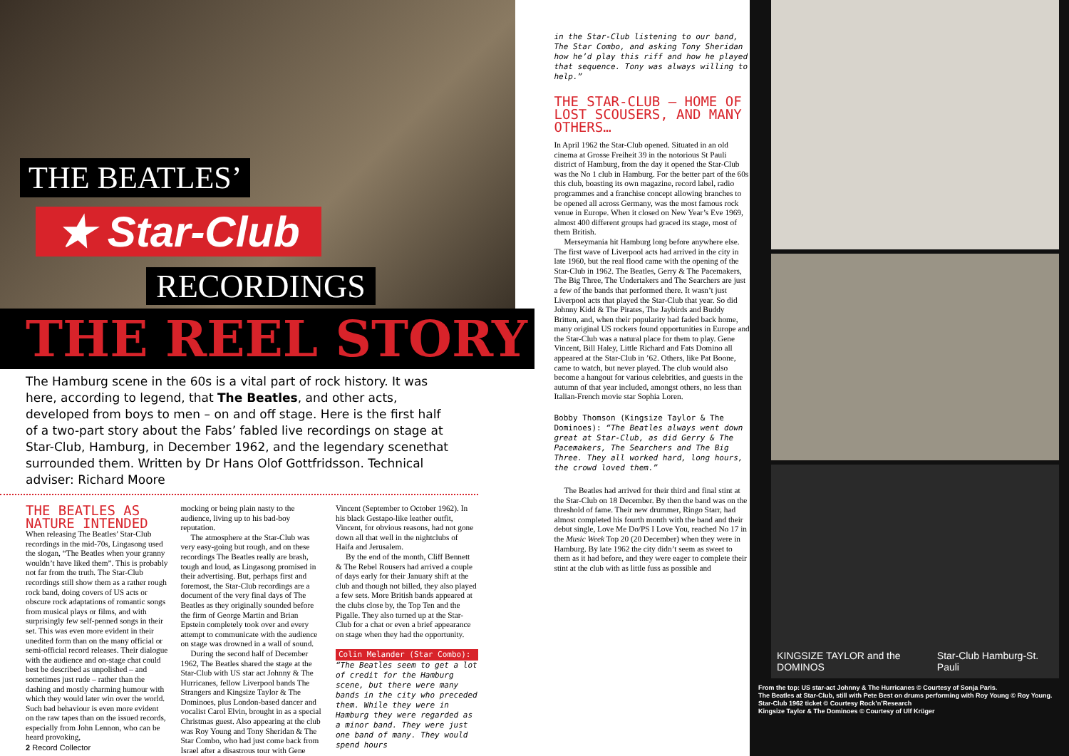THE BEATLES’
★ Star-Club
RECORDINGS
THE REEL STORY
The Hamburg scene in the 60s is a vital part of rock history. It was here, according to legend, that The Beatles, and other acts, developed from boys to men – on and off stage. Here is the first half of a two-part story about the Fabs’ fabled live recordings on stage at Star-Club, Hamburg, in December 1962, and the legendary scenethat surrounded them. Written by Dr Hans Olof Gottfridsson. Technical adviser: Richard Moore
THE BEATLES AS NATURE INTENDED
When releasing The Beatles’ Star-Club recordings in the mid-70s, Lingasong used the slogan, “The Beatles when your granny wouldn’t have liked them”. This is probably not far from the truth. The Star-Club recordings still show them as a rather rough rock band, doing covers of US acts or obscure rock adaptations of romantic songs from musical plays or films, and with surprisingly few self-penned songs in their set. This was even more evident in their unedited form than on the many official or semi-official record releases. Their dialogue with the audience and on-stage chat could best be described as unpolished – and sometimes just rude – rather than the dashing and mostly charming humour with which they would later win over the world. Such bad behaviour is even more evident on the raw tapes than on the issued records, especially from John Lennon, who can be heard provoking,
mocking or being plain nasty to the audience, living up to his bad-boy reputation.
The atmosphere at the Star-Club was very easy-going but rough, and on these recordings The Beatles really are brash, tough and loud, as Lingasong promised in their advertising. But, perhaps first and foremost, the Star-Club recordings are a document of the very final days of The Beatles as they originally sounded before the firm of George Martin and Brian Epstein completely took over and every attempt to communicate with the audience on stage was drowned in a wall of sound.
During the second half of December 1962, The Beatles shared the stage at the Star-Club with US star act Johnny & The Hurricanes, fellow Liverpool bands The Strangers and Kingsize Taylor & The Dominoes, plus London-based dancer and vocalist Carol Elvin, brought in as a special Christmas guest. Also appearing at the club was Roy Young and Tony Sheridan & The Star Combo, who had just come back from Israel after a disastrous tour with Gene
Vincent (September to October 1962). In his black Gestapo-like leather outfit, Vincent, for obvious reasons, had not gone down all that well in the nightclubs of Haifa and Jerusalem.
By the end of the month, Cliff Bennett & The Rebel Rousers had arrived a couple of days early for their January shift at the club and though not billed, they also played a few sets. More British bands appeared at the clubs close by, the Top Ten and the Pigalle. They also turned up at the Star-Club for a chat or even a brief appearance on stage when they had the opportunity.
Colin Melander (Star Combo):
“The Beatles seem to get a lot of credit for the Hamburg scene, but there were many bands in the city who preceded them. While they were in Hamburg they were regarded as a minor band. They were just one band of many. They would spend hours
2 Record Collector
in the Star-Club listening to our band, The Star Combo, and asking Tony Sheridan how he’d play this riff and how he played that sequence. Tony was always willing to help.”
THE STAR-CLUB – HOME OF LOST SCOUSERS, AND MANY OTHERS…
In April 1962 the Star-Club opened. Situated in an old cinema at Grosse Freiheit 39 in the notorious St Pauli district of Hamburg, from the day it opened the Star-Club was the No 1 club in Hamburg. For the better part of the 60s this club, boasting its own magazine, record label, radio programmes and a franchise concept allowing branches to be opened all across Germany, was the most famous rock venue in Europe. When it closed on New Year’s Eve 1969, almost 400 different groups had graced its stage, most of them British.
Merseymania hit Hamburg long before anywhere else. The first wave of Liverpool acts had arrived in the city in late 1960, but the real flood came with the opening of the Star-Club in 1962. The Beatles, Gerry & The Pacemakers, The Big Three, The Undertakers and The Searchers are just a few of the bands that performed there. It wasn’t just Liverpool acts that played the Star-Club that year. So did Johnny Kidd & The Pirates, The Jaybirds and Buddy Britten, and, when their popularity had faded back home, many original US rockers found opportunities in Europe and the Star-Club was a natural place for them to play. Gene Vincent, Bill Haley, Little Richard and Fats Domino all appeared at the Star-Club in ’62. Others, like Pat Boone, came to watch, but never played. The club would also become a hangout for various celebrities, and guests in the autumn of that year included, amongst others, no less than Italian-French movie star Sophia Loren.
Bobby Thomson (Kingsize Taylor & The Dominoes): “The Beatles always went down great at Star-Club, as did Gerry & The Pacemakers, The Searchers and The Big Three. They all worked hard, long hours, the crowd loved them.”
The Beatles had arrived for their third and final stint at the Star-Club on 18 December. By then the band was on the threshold of fame. Their new drummer, Ringo Starr, had almost completed his fourth month with the band and their debut single, Love Me Do/PS I Love You, reached No 17 in the Music Week Top 20 (20 December) when they were in Hamburg. By late 1962 the city didn’t seem as sweet to them as it had before, and they were eager to complete their stint at the club with as little fuss as possible and
KINGSIZE TAYLOR and the DOMINOS Star-Club Hamburg-St. Pauli
From the top: US star-act Johnny & The Hurricanes © Courtesy of Sonja Paris.
The Beatles at Star-Club, still with Pete Best on drums performing with Roy Young © Roy Young.
Star-Club 1962 ticket © Courtesy Rock’n’Research
Kingsize Taylor & The Dominoes © Courtesy of Ulf Krüger